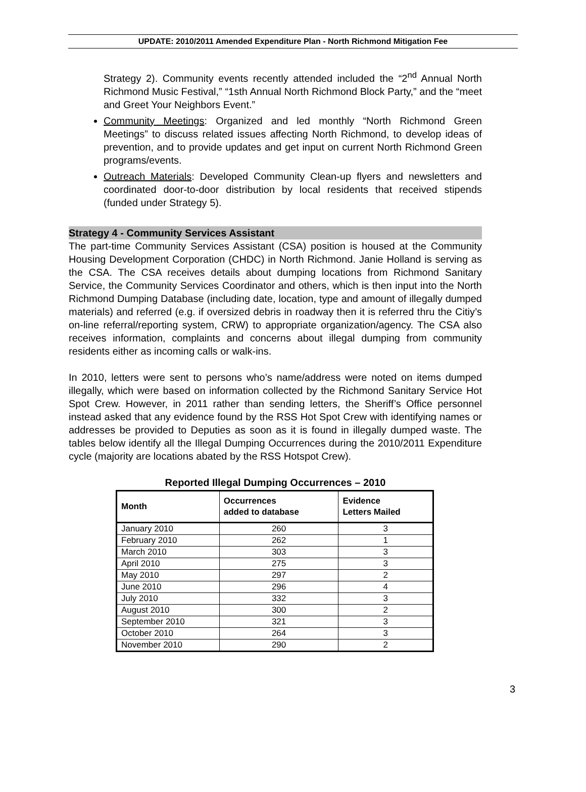UPDATE: 2010/2011 Amended Expenditure Plan - North Richmond Mitigation Fee
Strategy 2). Community events recently attended included the “2<sup>nd</sup> Annual North Richmond Music Festival,” “1sth Annual North Richmond Block Party,” and the “meet and Greet Your Neighbors Event.”
Community Meetings: Organized and led monthly “North Richmond Green Meetings” to discuss related issues affecting North Richmond, to develop ideas of prevention, and to provide updates and get input on current North Richmond Green programs/events.
Outreach Materials: Developed Community Clean-up flyers and newsletters and coordinated door-to-door distribution by local residents that received stipends (funded under Strategy 5).
Strategy 4 - Community Services Assistant
The part-time Community Services Assistant (CSA) position is housed at the Community Housing Development Corporation (CHDC) in North Richmond. Janie Holland is serving as the CSA. The CSA receives details about dumping locations from Richmond Sanitary Service, the Community Services Coordinator and others, which is then input into the North Richmond Dumping Database (including date, location, type and amount of illegally dumped materials) and referred (e.g. if oversized debris in roadway then it is referred thru the Citiy’s on-line referral/reporting system, CRW) to appropriate organization/agency. The CSA also receives information, complaints and concerns about illegal dumping from community residents either as incoming calls or walk-ins.
In 2010, letters were sent to persons who’s name/address were noted on items dumped illegally, which were based on information collected by the Richmond Sanitary Service Hot Spot Crew. However, in 2011 rather than sending letters, the Sheriff’s Office personnel instead asked that any evidence found by the RSS Hot Spot Crew with identifying names or addresses be provided to Deputies as soon as it is found in illegally dumped waste. The tables below identify all the Illegal Dumping Occurrences during the 2010/2011 Expenditure cycle (majority are locations abated by the RSS Hotspot Crew).
Reported Illegal Dumping Occurrences – 2010
| Month | Occurrences added to database | Evidence Letters Mailed |
| --- | --- | --- |
| January 2010 | 260 | 3 |
| February 2010 | 262 | 1 |
| March 2010 | 303 | 3 |
| April 2010 | 275 | 3 |
| May 2010 | 297 | 2 |
| June 2010 | 296 | 4 |
| July 2010 | 332 | 3 |
| August 2010 | 300 | 2 |
| September 2010 | 321 | 3 |
| October 2010 | 264 | 3 |
| November 2010 | 290 | 2 |
3